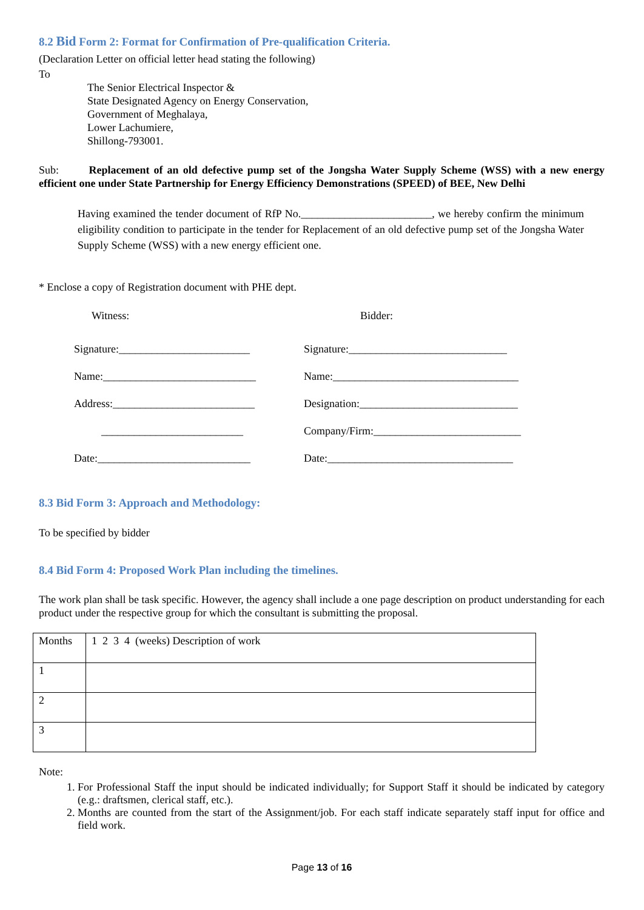8.2 Bid Form 2: Format for Confirmation of Pre-qualification Criteria.
(Declaration Letter on official letter head stating the following)
To
The Senior Electrical Inspector &
State Designated Agency on Energy Conservation,
Government of Meghalaya,
Lower Lachumiere,
Shillong-793001.
Sub: Replacement of an old defective pump set of the Jongsha Water Supply Scheme (WSS) with a new energy efficient one under State Partnership for Energy Efficiency Demonstrations (SPEED) of BEE, New Delhi
Having examined the tender document of RfP No.________________________, we hereby confirm the minimum eligibility condition to participate in the tender for Replacement of an old defective pump set of the Jongsha Water Supply Scheme (WSS) with a new energy efficient one.
* Enclose a copy of Registration document with PHE dept.
Witness: Bidder:
Signature:________________________
Name:____________________________
Address:__________________________
__________________________
Date:____________________________
Signature:_____________________________
Name:__________________________________
Designation:_____________________________
Company/Firm:___________________________
Date:__________________________________
8.3 Bid Form 3: Approach and Methodology:
To be specified by bidder
8.4 Bid Form 4: Proposed Work Plan including the timelines.
The work plan shall be task specific. However, the agency shall include a one page description on product understanding for each product under the respective group for which the consultant is submitting the proposal.
| Months | 1 2 3 4 (weeks) Description of work |
| 1 | |
| 2 | |
| 3 | |
Note:
1. For Professional Staff the input should be indicated individually; for Support Staff it should be indicated by category (e.g.: draftsmen, clerical staff, etc.).
2. Months are counted from the start of the Assignment/job. For each staff indicate separately staff input for office and field work.
Page 13 of 16